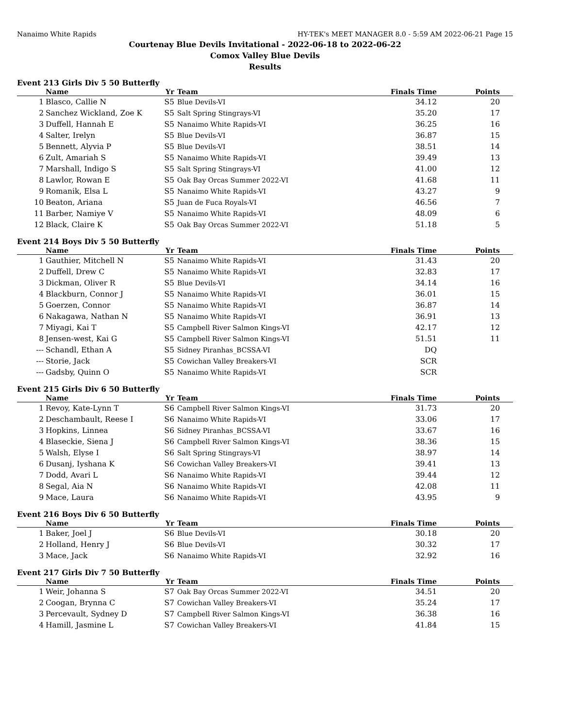Nanaimo White Rapids HY-TEK's MEET MANAGER 8.0 - 5:59 AM 2022-06-21 Page 15
Courtenay Blue Devils Invitational - 2022-06-18 to 2022-06-22
Comox Valley Blue Devils
Results
Event 213 Girls Div 5 50 Butterfly
| | Name | Yr | Team | Finals Time | Points |
| --- | --- | --- | --- | --- | --- |
| 1 | Blasco, Callie N | S5 | Blue Devils-VI | 34.12 | 20 |
| 2 | Sanchez Wickland, Zoe K | S5 | Salt Spring Stingrays-VI | 35.20 | 17 |
| 3 | Duffell, Hannah E | S5 | Nanaimo White Rapids-VI | 36.25 | 16 |
| 4 | Salter, Irelyn | S5 | Blue Devils-VI | 36.87 | 15 |
| 5 | Bennett, Alyvia P | S5 | Blue Devils-VI | 38.51 | 14 |
| 6 | Zult, Amariah S | S5 | Nanaimo White Rapids-VI | 39.49 | 13 |
| 7 | Marshall, Indigo S | S5 | Salt Spring Stingrays-VI | 41.00 | 12 |
| 8 | Lawlor, Rowan E | S5 | Oak Bay Orcas Summer 2022-VI | 41.68 | 11 |
| 9 | Romanik, Elsa L | S5 | Nanaimo White Rapids-VI | 43.27 | 9 |
| 10 | Beaton, Ariana | S5 | Juan de Fuca Royals-VI | 46.56 | 7 |
| 11 | Barber, Namiye V | S5 | Nanaimo White Rapids-VI | 48.09 | 6 |
| 12 | Black, Claire K | S5 | Oak Bay Orcas Summer 2022-VI | 51.18 | 5 |
Event 214 Boys Div 5 50 Butterfly
| | Name | Yr | Team | Finals Time | Points |
| --- | --- | --- | --- | --- | --- |
| 1 | Gauthier, Mitchell N | S5 | Nanaimo White Rapids-VI | 31.43 | 20 |
| 2 | Duffell, Drew C | S5 | Nanaimo White Rapids-VI | 32.83 | 17 |
| 3 | Dickman, Oliver R | S5 | Blue Devils-VI | 34.14 | 16 |
| 4 | Blackburn, Connor J | S5 | Nanaimo White Rapids-VI | 36.01 | 15 |
| 5 | Goerzen, Connor | S5 | Nanaimo White Rapids-VI | 36.87 | 14 |
| 6 | Nakagawa, Nathan N | S5 | Nanaimo White Rapids-VI | 36.91 | 13 |
| 7 | Miyagi, Kai T | S5 | Campbell River Salmon Kings-VI | 42.17 | 12 |
| 8 | Jensen-west, Kai G | S5 | Campbell River Salmon Kings-VI | 51.51 | 11 |
| --- | Schandl, Ethan A | S5 | Sidney Piranhas_BCSSA-VI | DQ | |
| --- | Storie, Jack | S5 | Cowichan Valley Breakers-VI | SCR | |
| --- | Gadsby, Quinn O | S5 | Nanaimo White Rapids-VI | SCR | |
Event 215 Girls Div 6 50 Butterfly
| | Name | Yr | Team | Finals Time | Points |
| --- | --- | --- | --- | --- | --- |
| 1 | Revoy, Kate-Lynn T | S6 | Campbell River Salmon Kings-VI | 31.73 | 20 |
| 2 | Deschambault, Reese I | S6 | Nanaimo White Rapids-VI | 33.06 | 17 |
| 3 | Hopkins, Linnea | S6 | Sidney Piranhas_BCSSA-VI | 33.67 | 16 |
| 4 | Blaseckie, Siena J | S6 | Campbell River Salmon Kings-VI | 38.36 | 15 |
| 5 | Walsh, Elyse I | S6 | Salt Spring Stingrays-VI | 38.97 | 14 |
| 6 | Dusanj, Iyshana K | S6 | Cowichan Valley Breakers-VI | 39.41 | 13 |
| 7 | Dodd, Avari L | S6 | Nanaimo White Rapids-VI | 39.44 | 12 |
| 8 | Segal, Aia N | S6 | Nanaimo White Rapids-VI | 42.08 | 11 |
| 9 | Mace, Laura | S6 | Nanaimo White Rapids-VI | 43.95 | 9 |
Event 216 Boys Div 6 50 Butterfly
| | Name | Yr | Team | Finals Time | Points |
| --- | --- | --- | --- | --- | --- |
| 1 | Baker, Joel J | S6 | Blue Devils-VI | 30.18 | 20 |
| 2 | Holland, Henry J | S6 | Blue Devils-VI | 30.32 | 17 |
| 3 | Mace, Jack | S6 | Nanaimo White Rapids-VI | 32.92 | 16 |
Event 217 Girls Div 7 50 Butterfly
| | Name | Yr | Team | Finals Time | Points |
| --- | --- | --- | --- | --- | --- |
| 1 | Weir, Johanna S | S7 | Oak Bay Orcas Summer 2022-VI | 34.51 | 20 |
| 2 | Coogan, Brynna C | S7 | Cowichan Valley Breakers-VI | 35.24 | 17 |
| 3 | Percevault, Sydney D | S7 | Campbell River Salmon Kings-VI | 36.38 | 16 |
| 4 | Hamill, Jasmine L | S7 | Cowichan Valley Breakers-VI | 41.84 | 15 |